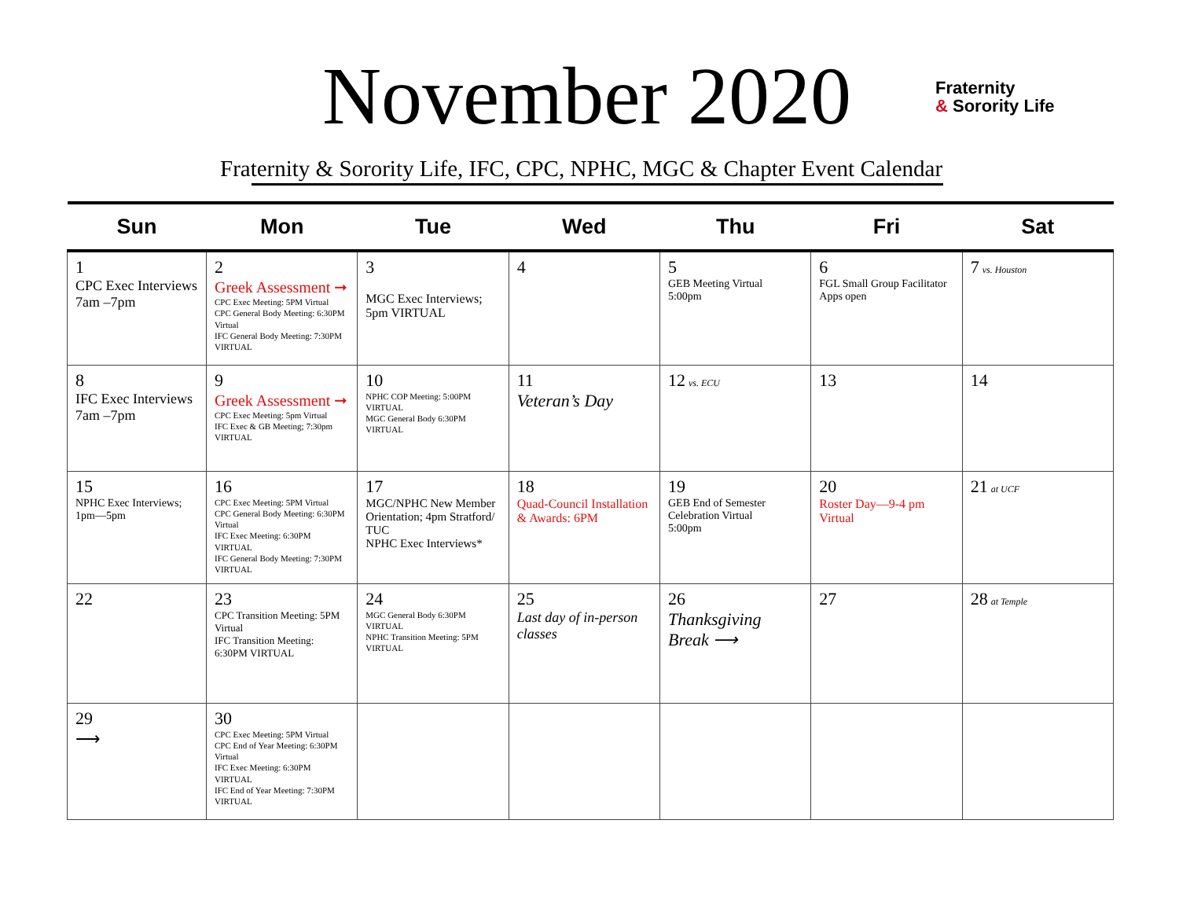November 2020
Fraternity
& Sorority Life
Fraternity & Sorority Life, IFC, CPC, NPHC, MGC & Chapter Event Calendar
| Sun | Mon | Tue | Wed | Thu | Fri | Sat |
| --- | --- | --- | --- | --- | --- | --- |
| 1 CPC Exec Interviews 7am –7pm | 2 Greek Assessment ➞ CPC Exec Meeting: 5PM Virtual CPC General Body Meeting: 6:30PM Virtual IFC General Body Meeting: 7:30PM VIRTUAL | 3 MGC Exec Interviews; 5pm VIRTUAL | 4 | 5 GEB Meeting Virtual 5:00pm | 6 FGL Small Group Facilitator Apps open | 7 vs. Houston |
| 8 IFC Exec Interviews 7am –7pm | 9 Greek Assessment ➞ CPC Exec Meeting: 5pm Virtual IFC Exec & GB Meeting; 7:30pm VIRTUAL | 10 NPHC COP Meeting: 5:00PM VIRTUAL MGC General Body 6:30PM VIRTUAL | 11 Veteran’s Day | 12 vs. ECU | 13 | 14 |
| 15 NPHC Exec Interviews; 1pm—5pm | 16 CPC Exec Meeting: 5PM Virtual CPC General Body Meeting: 6:30PM Virtual IFC Exec Meeting: 6:30PM VIRTUAL IFC General Body Meeting: 7:30PM VIRTUAL | 17 MGC/NPHC New Member Orientation; 4pm Stratford/ TUC NPHC Exec Interviews* | 18 Quad-Council Installation & Awards: 6PM | 19 GEB End of Semester Celebration Virtual 5:00pm | 20 Roster Day—9-4 pm Virtual | 21 at UCF |
| 22 | 23 CPC Transition Meeting: 5PM Virtual IFC Transition Meeting: 6:30PM VIRTUAL | 24 MGC General Body 6:30PM VIRTUAL NPHC Transition Meeting: 5PM VIRTUAL | 25 Last day of in-person classes | 26 Thanksgiving Break ⟶ | 27 | 28 at Temple |
| 29 ⟶ | 30 CPC Exec Meeting: 5PM Virtual CPC End of Year Meeting: 6:30PM Virtual IFC Exec Meeting: 6:30PM VIRTUAL IFC End of Year Meeting: 7:30PM VIRTUAL | | | | | |